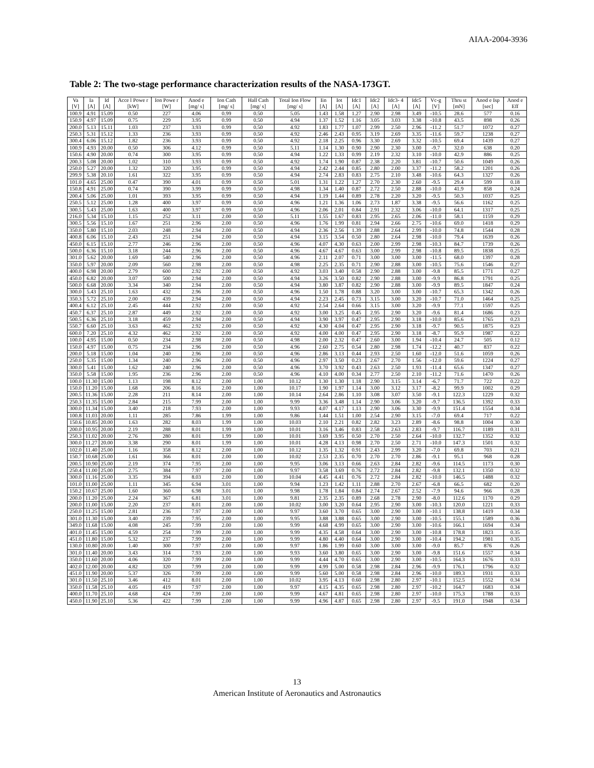AIAA-2004-3936
Table 2: The two-stage performance characterization results of the NASA-173GT.
| Va [V] | Ia [A] | Id [A] | Acce l Powe r [kW] | Ion Powe r [W] | Anod e [mg/ s] | Ion Cath [mg/ s] | Hall Cath [mg/ s] | Total Ion Flow [mg/ s] | Iin [A] | Iot [A] | Idc1 [A] | Idc2 [A] | Idc3- 4 [A] | Idc5 [A] | Vc-g [V] | Thru st [mN] | Anod e Isp [sec] | Anod e Eff |
| --- | --- | --- | --- | --- | --- | --- | --- | --- | --- | --- | --- | --- | --- | --- | --- | --- | --- | --- |
| 100.9 | 4.91 | 15.09 | 0.50 | 227 | 4.06 | 0.99 | 0.50 | 5.05 | 1.43 | 1.58 | 1.27 | 2.90 | 2.98 | 3.49 | -10.5 | 28.6 | 577 | 0.16 |
| 150.9 | 4.97 | 15.09 | 0.75 | 229 | 3.95 | 0.99 | 0.50 | 4.94 | 1.37 | 1.52 | 1.16 | 3.05 | 3.03 | 3.38 | -10.8 | 43.5 | 898 | 0.26 |
| 200.0 | 5.13 | 15.11 | 1.03 | 237 | 3.93 | 0.99 | 0.50 | 4.92 | 1.83 | 1.77 | 1.07 | 2.99 | 2.50 | 2.96 | -11.2 | 51.7 | 1072 | 0.27 |
| 250.3 | 5.31 | 15.12 | 1.33 | 236 | 3.93 | 0.99 | 0.50 | 4.92 | 2.46 | 2.43 | 0.95 | 3.19 | 2.69 | 3.35 | -11.6 | 59.7 | 1238 | 0.27 |
| 300.4 | 6.06 | 15.12 | 1.82 | 236 | 3.93 | 0.99 | 0.50 | 4.92 | 2.18 | 2.25 | 0.96 | 3.30 | 2.69 | 3.32 | -10.5 | 69.4 | 1439 | 0.27 |
| 100.9 | 4.93 | 20.00 | 0.50 | 306 | 4.12 | 0.99 | 0.50 | 5.11 | 1.14 | 1.30 | 0.90 | 2.90 | 2.30 | 3.00 | -9.7 | 32.0 | 638 | 0.20 |
| 150.6 | 4.90 | 20.00 | 0.74 | 300 | 3.95 | 0.99 | 0.50 | 4.94 | 1.22 | 1.33 | 0.99 | 2.19 | 2.32 | 3.10 | -10.0 | 42.9 | 886 | 0.25 |
| 200.3 | 5.08 | 20.00 | 1.02 | 310 | 3.93 | 0.99 | 0.50 | 4.92 | 1.74 | 1.90 | 0.87 | 2.38 | 2.20 | 3.81 | -10.7 | 50.6 | 1049 | 0.26 |
| 250.0 | 5.27 | 20.00 | 1.32 | 320 | 3.95 | 0.99 | 0.50 | 4.94 | 2.42 | 2.44 | 0.85 | 2.80 | 2.00 | 3.37 | -11.2 | 58.2 | 1201 | 0.26 |
| 299.9 | 5.38 | 20.10 | 1.61 | 322 | 3.95 | 0.99 | 0.50 | 4.94 | 2.74 | 2.83 | 0.83 | 2.75 | 2.10 | 3.48 | -10.6 | 64.3 | 1327 | 0.26 |
| 101.0 | 4.65 | 25.00 | 0.47 | 390 | 4.01 | 0.99 | 0.50 | 5.01 | 1.31 | 1.22 | 1.27 | 2.70 | 2.30 | 2.60 | -9.5 | 29.4 | 599 | 0.18 |
| 150.8 | 4.91 | 25.00 | 0.74 | 390 | 3.99 | 0.99 | 0.50 | 4.98 | 1.34 | 1.40 | 0.87 | 2.72 | 2.50 | 2.88 | -10.0 | 41.9 | 858 | 0.24 |
| 200.4 | 5.06 | 25.00 | 1.01 | 393 | 3.95 | 0.99 | 0.50 | 4.94 | 1.19 | 1.44 | 0.89 | 2.78 | 2.20 | 3.20 | -9.5 | 50.3 | 1037 | 0.25 |
| 250.5 | 5.12 | 25.00 | 1.28 | 400 | 3.97 | 0.99 | 0.50 | 4.96 | 1.21 | 1.36 | 1.06 | 2.73 | 1.87 | 3.38 | -9.5 | 56.6 | 1162 | 0.25 |
| 300.5 | 5.43 | 25.00 | 1.63 | 400 | 3.97 | 0.99 | 0.50 | 4.96 | 2.06 | 2.01 | 0.84 | 2.91 | 2.32 | 3.06 | -10.0 | 64.1 | 1317 | 0.25 |
| 216.0 | 5.34 | 15.10 | 1.15 | 252 | 3.11 | 2.00 | 0.50 | 5.11 | 1.55 | 1.67 | 0.83 | 2.95 | 2.65 | 2.06 | -11.0 | 58.1 | 1159 | 0.29 |
| 300.5 | 5.56 | 15.10 | 1.67 | 251 | 2.96 | 2.00 | 0.50 | 4.96 | 1.76 | 1.99 | 0.81 | 2.94 | 2.66 | 2.75 | -10.6 | 69.0 | 1418 | 0.29 |
| 350.0 | 5.80 | 15.10 | 2.03 | 248 | 2.94 | 2.00 | 0.50 | 4.94 | 2.36 | 2.56 | 1.39 | 2.88 | 2.64 | 2.99 | -10.0 | 74.8 | 1544 | 0.28 |
| 400.8 | 6.06 | 15.10 | 2.43 | 251 | 2.94 | 2.00 | 0.50 | 4.94 | 3.15 | 3.54 | 0.50 | 2.80 | 2.64 | 2.98 | -10.0 | 79.4 | 1639 | 0.26 |
| 450.0 | 6.15 | 15.10 | 2.77 | 246 | 2.96 | 2.00 | 0.50 | 4.96 | 4.07 | 4.30 | 0.63 | 2.00 | 2.99 | 2.98 | -10.3 | 84.7 | 1739 | 0.26 |
| 500.0 | 6.36 | 15.10 | 3.18 | 244 | 2.96 | 2.00 | 0.50 | 4.96 | 4.67 | 4.67 | 0.63 | 3.00 | 2.99 | 2.98 | -10.8 | 89.5 | 1838 | 0.25 |
| 301.0 | 5.62 | 20.00 | 1.69 | 540 | 2.96 | 2.00 | 0.50 | 4.96 | 2.11 | 2.07 | 0.71 | 3.00 | 3.00 | 3.00 | -11.5 | 68.0 | 1397 | 0.28 |
| 350.0 | 5.97 | 20.00 | 2.09 | 560 | 2.98 | 2.00 | 0.50 | 4.98 | 2.25 | 2.35 | 0.71 | 2.90 | 2.88 | 3.00 | -10.5 | 75.6 | 1546 | 0.27 |
| 400.0 | 6.98 | 20.00 | 2.79 | 600 | 2.92 | 2.00 | 0.50 | 4.92 | 3.03 | 3.40 | 0.58 | 2.90 | 2.88 | 3.00 | -9.8 | 85.5 | 1771 | 0.27 |
| 450.0 | 6.82 | 20.00 | 3.07 | 500 | 2.94 | 2.00 | 0.50 | 4.94 | 3.26 | 3.50 | 0.82 | 2.90 | 2.88 | 3.00 | -9.9 | 86.8 | 1791 | 0.25 |
| 500.0 | 6.68 | 20.00 | 3.34 | 340 | 2.94 | 2.00 | 0.50 | 4.94 | 3.80 | 3.87 | 0.82 | 2.90 | 2.88 | 3.00 | -9.9 | 89.5 | 1847 | 0.24 |
| 300.0 | 5.43 | 25.10 | 1.63 | 432 | 2.96 | 2.00 | 0.50 | 4.96 | 1.50 | 1.78 | 0.88 | 3.20 | 3.00 | 3.00 | -10.7 | 65.3 | 1342 | 0.26 |
| 350.3 | 5.72 | 25.10 | 2.00 | 439 | 2.94 | 2.00 | 0.50 | 4.94 | 2.23 | 2.45 | 0.73 | 3.15 | 3.00 | 3.20 | -10.7 | 71.0 | 1464 | 0.25 |
| 400.4 | 6.12 | 25.10 | 2.45 | 444 | 2.92 | 2.00 | 0.50 | 4.92 | 2.54 | 2.64 | 0.66 | 3.15 | 3.00 | 3.20 | -9.9 | 77.1 | 1597 | 0.25 |
| 450.7 | 6.37 | 25.10 | 2.87 | 449 | 2.92 | 2.00 | 0.50 | 4.92 | 3.00 | 3.25 | 0.45 | 2.95 | 2.90 | 3.20 | -9.6 | 81.4 | 1686 | 0.23 |
| 500.5 | 6.36 | 25.10 | 3.18 | 459 | 2.94 | 2.00 | 0.50 | 4.94 | 3.90 | 3.97 | 0.47 | 2.95 | 2.90 | 3.18 | -10.0 | 85.6 | 1765 | 0.23 |
| 550.7 | 6.60 | 25.10 | 3.63 | 462 | 2.92 | 2.00 | 0.50 | 4.92 | 4.30 | 4.04 | 0.47 | 2.95 | 2.90 | 3.18 | -9.7 | 90.5 | 1875 | 0.23 |
| 600.0 | 7.20 | 25.10 | 4.32 | 462 | 2.92 | 2.00 | 0.50 | 4.92 | 4.00 | 4.00 | 0.47 | 2.95 | 2.90 | 3.18 | -8.7 | 95.9 | 1987 | 0.22 |
| 100.0 | 4.95 | 15.00 | 0.50 | 234 | 2.98 | 2.00 | 0.50 | 4.98 | 2.00 | 2.32 | 0.47 | 2.60 | 3.00 | 1.94 | -10.4 | 24.7 | 505 | 0.12 |
| 150.0 | 4.97 | 15.00 | 0.75 | 234 | 2.96 | 2.00 | 0.50 | 4.96 | 2.60 | 2.75 | 0.54 | 2.80 | 2.98 | 1.74 | -12.2 | 40.7 | 837 | 0.22 |
| 200.0 | 5.18 | 15.00 | 1.04 | 240 | 2.96 | 2.00 | 0.50 | 4.96 | 2.86 | 3.13 | 0.44 | 2.93 | 2.50 | 1.60 | -12.0 | 51.6 | 1059 | 0.26 |
| 250.0 | 5.35 | 15.00 | 1.34 | 240 | 2.96 | 2.00 | 0.50 | 4.96 | 2.97 | 3.50 | 0.23 | 2.67 | 2.70 | 1.56 | -12.0 | 59.6 | 1224 | 0.27 |
| 300.0 | 5.41 | 15.00 | 1.62 | 240 | 2.96 | 2.00 | 0.50 | 4.96 | 3.70 | 3.92 | 0.43 | 2.63 | 2.50 | 1.93 | -11.4 | 65.6 | 1347 | 0.27 |
| 350.0 | 5.58 | 15.00 | 1.95 | 236 | 2.96 | 2.00 | 0.50 | 4.96 | 4.10 | 4.00 | 0.34 | 2.77 | 2.50 | 2.10 | -11.2 | 71.6 | 1470 | 0.26 |
| 100.0 | 11.30 | 15.00 | 1.13 | 198 | 8.12 | 2.00 | 1.00 | 10.12 | 1.30 | 1.30 | 1.18 | 2.90 | 3.15 | 3.14 | -6.7 | 71.7 | 722 | 0.22 |
| 150.0 | 11.20 | 15.00 | 1.68 | 206 | 8.16 | 2.00 | 1.00 | 10.17 | 1.90 | 1.97 | 1.14 | 3.00 | 3.12 | 3.17 | -8.2 | 99.9 | 1002 | 0.29 |
| 200.5 | 11.36 | 15.00 | 2.28 | 211 | 8.14 | 2.00 | 1.00 | 10.14 | 2.64 | 2.86 | 1.10 | 3.08 | 3.07 | 3.50 | -9.1 | 122.3 | 1229 | 0.32 |
| 250.3 | 11.35 | 15.00 | 2.84 | 215 | 7.99 | 2.00 | 1.00 | 9.99 | 3.36 | 3.48 | 1.14 | 2.90 | 3.06 | 3.20 | -9.7 | 136.5 | 1392 | 0.33 |
| 300.0 | 11.34 | 15.00 | 3.40 | 218 | 7.93 | 2.00 | 1.00 | 9.93 | 4.07 | 4.17 | 1.13 | 2.90 | 3.06 | 3.30 | -9.9 | 151.4 | 1554 | 0.34 |
| 100.8 | 11.03 | 20.00 | 1.11 | 285 | 7.86 | 1.99 | 1.00 | 9.86 | 1.44 | 1.51 | 1.00 | 2.54 | 2.90 | 3.15 | -7.0 | 69.4 | 717 | 0.22 |
| 150.6 | 10.85 | 20.00 | 1.63 | 282 | 8.03 | 1.99 | 1.00 | 10.03 | 2.10 | 2.21 | 0.82 | 2.82 | 3.23 | 2.89 | -8.6 | 98.8 | 1004 | 0.30 |
| 200.0 | 10.95 | 20.00 | 2.19 | 288 | 8.01 | 1.99 | 1.00 | 10.01 | 3.16 | 3.46 | 0.83 | 2.58 | 2.63 | 2.83 | -9.7 | 116.7 | 1189 | 0.31 |
| 250.3 | 11.02 | 20.00 | 2.76 | 280 | 8.01 | 1.99 | 1.00 | 10.01 | 3.69 | 3.95 | 0.50 | 2.70 | 2.50 | 2.64 | -10.0 | 132.7 | 1352 | 0.32 |
| 300.0 | 11.27 | 20.00 | 3.38 | 290 | 8.01 | 1.99 | 1.00 | 10.01 | 4.28 | 4.13 | 0.98 | 2.70 | 2.50 | 2.71 | -10.0 | 147.3 | 1501 | 0.32 |
| 102.0 | 11.40 | 25.00 | 1.16 | 358 | 8.12 | 2.00 | 1.00 | 10.12 | 1.35 | 1.32 | 0.91 | 2.43 | 2.99 | 3.20 | -7.0 | 69.8 | 703 | 0.21 |
| 150.7 | 10.68 | 25.00 | 1.61 | 366 | 8.01 | 2.00 | 1.00 | 10.02 | 2.53 | 2.35 | 0.70 | 2.70 | 2.70 | 2.86 | -9.1 | 95.1 | 968 | 0.28 |
| 200.5 | 10.90 | 25.00 | 2.19 | 374 | 7.95 | 2.00 | 1.00 | 9.95 | 3.06 | 3.13 | 0.66 | 2.63 | 2.84 | 2.82 | -9.6 | 114.5 | 1173 | 0.30 |
| 250.4 | 11.00 | 25.00 | 2.75 | 384 | 7.97 | 2.00 | 1.00 | 9.97 | 3.58 | 3.69 | 0.76 | 2.72 | 2.84 | 2.82 | -9.8 | 132.1 | 1350 | 0.32 |
| 300.0 | 11.16 | 25.00 | 3.35 | 394 | 8.03 | 2.00 | 1.00 | 10.04 | 4.45 | 4.41 | 0.76 | 2.72 | 2.84 | 2.82 | -10.0 | 146.5 | 1488 | 0.32 |
| 101.0 | 11.00 | 25.00 | 1.11 | 345 | 6.94 | 3.01 | 1.00 | 9.94 | 1.23 | 1.42 | 1.11 | 2.88 | 2.70 | 2.67 | -6.8 | 66.5 | 682 | 0.20 |
| 150.2 | 10.67 | 25.00 | 1.60 | 360 | 6.98 | 3.01 | 1.00 | 9.98 | 1.78 | 1.84 | 0.84 | 2.74 | 2.67 | 2.52 | -7.9 | 94.6 | 966 | 0.28 |
| 200.0 | 11.20 | 25.00 | 2.24 | 367 | 6.81 | 3.01 | 1.00 | 9.81 | 2.35 | 2.35 | 0.89 | 2.68 | 2.78 | 2.90 | -8.0 | 112.6 | 1170 | 0.29 |
| 200.0 | 11.00 | 15.00 | 2.20 | 237 | 8.01 | 2.00 | 1.00 | 10.02 | 3.00 | 3.20 | 0.64 | 2.95 | 2.90 | 3.00 | -10.3 | 120.0 | 1221 | 0.33 |
| 250.0 | 11.25 | 15.00 | 2.81 | 236 | 7.97 | 2.00 | 1.00 | 9.97 | 3.60 | 3.70 | 0.65 | 3.00 | 2.90 | 3.00 | -10.1 | 138.8 | 1419 | 0.34 |
| 301.0 | 11.30 | 15.00 | 3.40 | 239 | 7.95 | 2.00 | 1.00 | 9.95 | 3.88 | 3.88 | 0.65 | 3.00 | 2.90 | 3.00 | -10.5 | 155.1 | 1589 | 0.36 |
| 349.0 | 11.68 | 15.00 | 4.08 | 245 | 7.99 | 2.00 | 1.00 | 9.99 | 4.68 | 4.99 | 0.65 | 3.00 | 2.90 | 3.00 | -10.6 | 166.1 | 1694 | 0.34 |
| 401.0 | 11.45 | 15.00 | 4.59 | 254 | 7.99 | 2.00 | 1.00 | 9.99 | 4.35 | 4.58 | 0.64 | 3.00 | 2.90 | 3.00 | -10.8 | 178.8 | 1823 | 0.35 |
| 451.0 | 11.80 | 15.00 | 5.32 | 237 | 7.99 | 2.00 | 1.00 | 9.99 | 4.80 | 4.40 | 0.64 | 3.00 | 2.90 | 3.00 | -10.4 | 194.2 | 1981 | 0.35 |
| 130.0 | 10.80 | 20.00 | 1.40 | 300 | 7.97 | 2.00 | 1.00 | 9.97 | 1.86 | 1.99 | 0.60 | 3.00 | 3.00 | 3.00 | -9.0 | 85.7 | 876 | 0.26 |
| 301.0 | 11.40 | 20.00 | 3.43 | 314 | 7.93 | 2.00 | 1.00 | 9.93 | 3.60 | 3.80 | 0.65 | 3.00 | 2.90 | 3.00 | -9.8 | 151.6 | 1557 | 0.34 |
| 350.0 | 11.60 | 20.00 | 4.06 | 320 | 7.99 | 2.00 | 1.00 | 9.99 | 4.44 | 4.70 | 0.65 | 3.00 | 2.90 | 3.00 | -10.5 | 164.3 | 1676 | 0.33 |
| 402.0 | 12.00 | 20.00 | 4.82 | 320 | 7.99 | 2.00 | 1.00 | 9.99 | 4.99 | 5.00 | 0.58 | 2.98 | 2.84 | 2.96 | -9.9 | 176.1 | 1796 | 0.32 |
| 451.0 | 11.90 | 20.00 | 5.37 | 326 | 7.99 | 2.00 | 1.00 | 9.99 | 5.60 | 5.00 | 0.58 | 2.98 | 2.84 | 2.96 | -10.0 | 189.3 | 1931 | 0.33 |
| 301.0 | 11.50 | 25.10 | 3.46 | 412 | 8.01 | 2.00 | 1.00 | 10.02 | 3.95 | 4.13 | 0.60 | 2.98 | 2.80 | 2.97 | -10.1 | 152.5 | 1552 | 0.34 |
| 350.0 | 11.58 | 25.10 | 4.05 | 419 | 7.97 | 2.00 | 1.00 | 9.97 | 4.15 | 4.35 | 0.65 | 2.98 | 2.80 | 2.97 | -10.2 | 164.7 | 1683 | 0.34 |
| 400.0 | 11.70 | 25.10 | 4.68 | 424 | 7.99 | 2.00 | 1.00 | 9.99 | 4.67 | 4.81 | 0.65 | 2.98 | 2.80 | 2.97 | -10.0 | 175.3 | 1788 | 0.33 |
| 450.0 | 11.90 | 25.10 | 5.36 | 422 | 7.99 | 2.00 | 1.00 | 9.99 | 4.96 | 4.87 | 0.65 | 2.98 | 2.80 | 2.97 | -9.5 | 191.0 | 1948 | 0.34 |
13
American Institute of Aeronautics and Astronautics